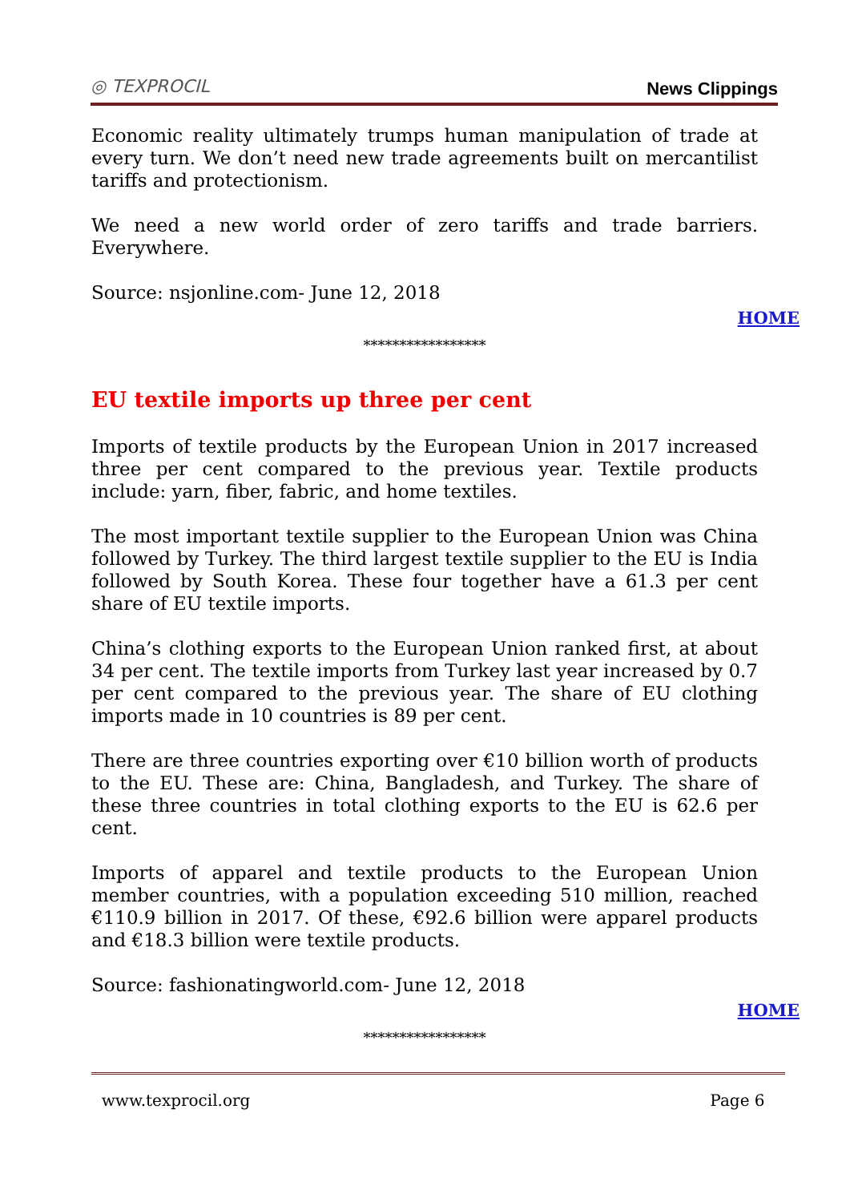◎ TEXPROCIL News Clippings
Economic reality ultimately trumps human manipulation of trade at every turn. We don’t need new trade agreements built on mercantilist tariffs and protectionism.
We need a new world order of zero tariffs and trade barriers. Everywhere.
Source: nsjonline.com- June 12, 2018
HOME
*****************
EU textile imports up three per cent
Imports of textile products by the European Union in 2017 increased three per cent compared to the previous year. Textile products include: yarn, fiber, fabric, and home textiles.
The most important textile supplier to the European Union was China followed by Turkey. The third largest textile supplier to the EU is India followed by South Korea. These four together have a 61.3 per cent share of EU textile imports.
China’s clothing exports to the European Union ranked first, at about 34 per cent. The textile imports from Turkey last year increased by 0.7 per cent compared to the previous year. The share of EU clothing imports made in 10 countries is 89 per cent.
There are three countries exporting over €10 billion worth of products to the EU. These are: China, Bangladesh, and Turkey. The share of these three countries in total clothing exports to the EU is 62.6 per cent.
Imports of apparel and textile products to the European Union member countries, with a population exceeding 510 million, reached €110.9 billion in 2017. Of these, €92.6 billion were apparel products and €18.3 billion were textile products.
Source: fashionatingworld.com- June 12, 2018
HOME
*****************
www.texprocil.org Page 6